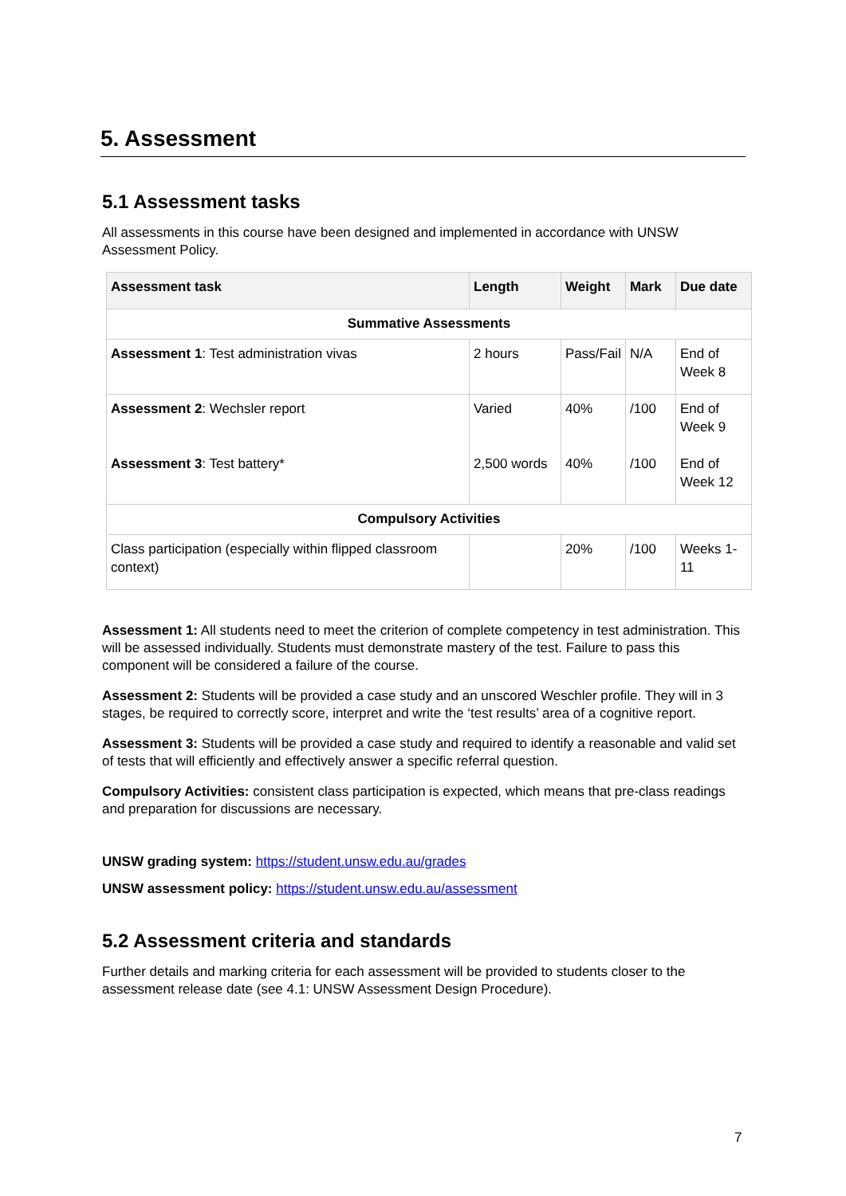5. Assessment
5.1 Assessment tasks
All assessments in this course have been designed and implemented in accordance with UNSW Assessment Policy.
| Assessment task | Length | Weight | Mark | Due date |
| --- | --- | --- | --- | --- |
| Summative Assessments | | | | |
| Assessment 1 : Test administration vivas | 2 hours | Pass/Fail | N/A | End of Week 8 |
| Assessment 2 : Wechsler report Assessment 3 : Test battery* | Varied 2,500 words | 40% 40% | /100 /100 | End of Week 9 End of Week 12 |
| Compulsory Activities | | | | |
| Class participation (especially within flipped classroom context) | | 20% | /100 | Weeks 1-11 |
Assessment 1: All students need to meet the criterion of complete competency in test administration. This will be assessed individually. Students must demonstrate mastery of the test. Failure to pass this component will be considered a failure of the course.
Assessment 2: Students will be provided a case study and an unscored Weschler profile. They will in 3 stages, be required to correctly score, interpret and write the ‘test results’ area of a cognitive report.
Assessment 3: Students will be provided a case study and required to identify a reasonable and valid set of tests that will efficiently and effectively answer a specific referral question.
Compulsory Activities: consistent class participation is expected, which means that pre-class readings and preparation for discussions are necessary.
UNSW grading system: https://student.unsw.edu.au/grades
UNSW assessment policy: https://student.unsw.edu.au/assessment
5.2 Assessment criteria and standards
Further details and marking criteria for each assessment will be provided to students closer to the assessment release date (see 4.1: UNSW Assessment Design Procedure).
7